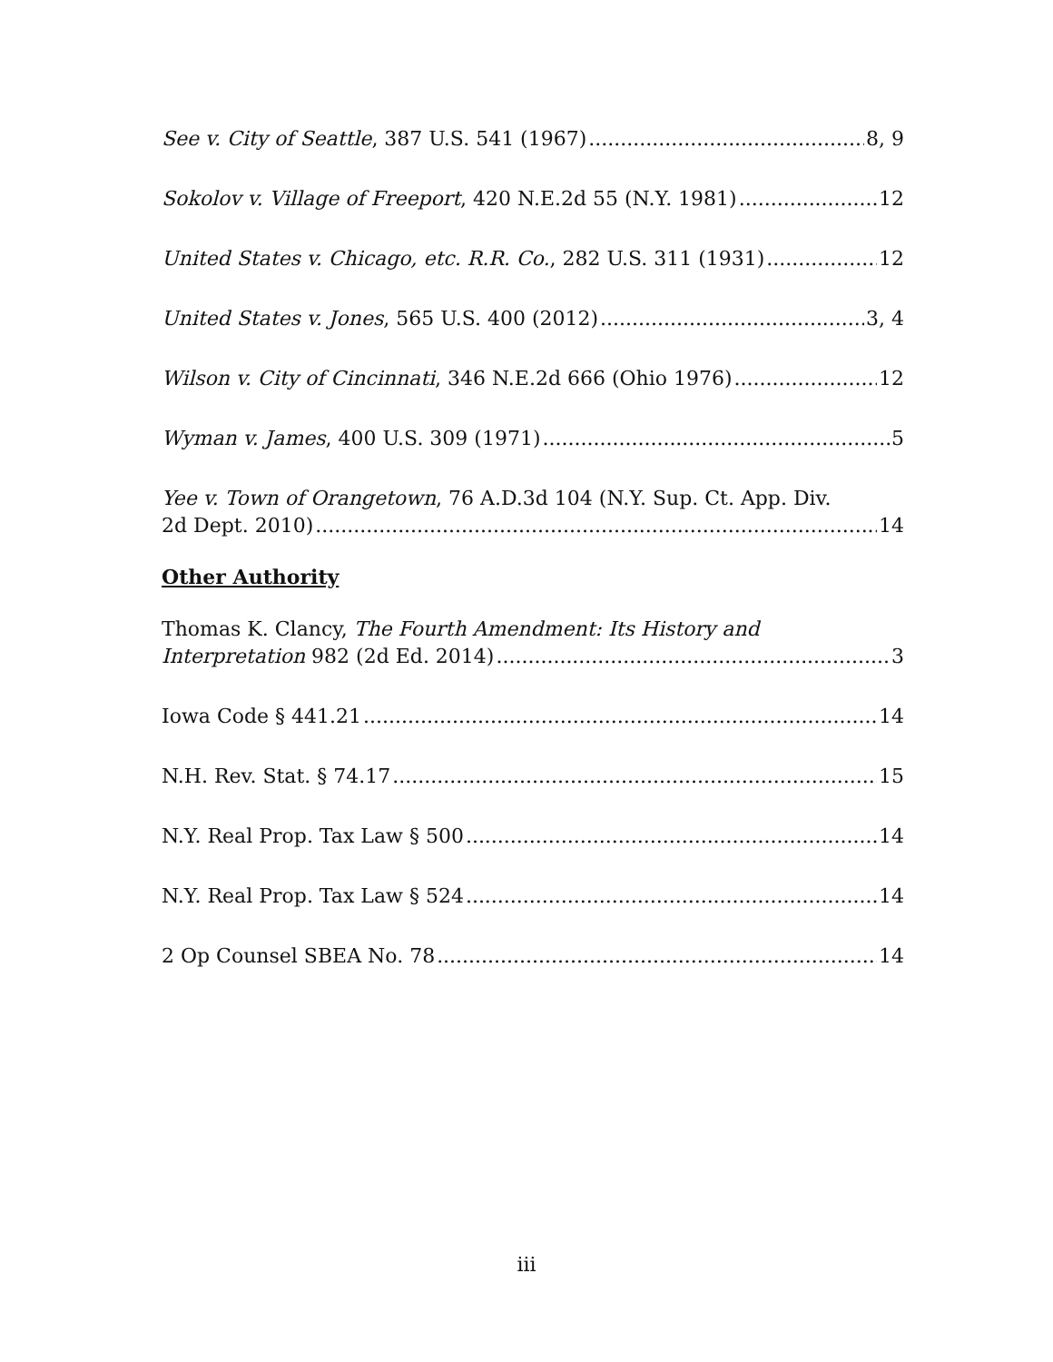See v. City of Seattle, 387 U.S. 541 (1967) 8, 9
Sokolov v. Village of Freeport, 420 N.E.2d 55 (N.Y. 1981) 12
United States v. Chicago, etc. R.R. Co., 282 U.S. 311 (1931) 12
United States v. Jones, 565 U.S. 400 (2012) 3, 4
Wilson v. City of Cincinnati, 346 N.E.2d 666 (Ohio 1976) 12
Wyman v. James, 400 U.S. 309 (1971) 5
Yee v. Town of Orangetown, 76 A.D.3d 104 (N.Y. Sup. Ct. App. Div.
2d Dept. 2010) 14
Other Authority
Thomas K. Clancy, The Fourth Amendment: Its History and
Interpretation 982 (2d Ed. 2014) 3
Iowa Code § 441.21 14
N.H. Rev. Stat. § 74.17 15
N.Y. Real Prop. Tax Law § 500 14
N.Y. Real Prop. Tax Law § 524 14
2 Op Counsel SBEA No. 78 14
iii